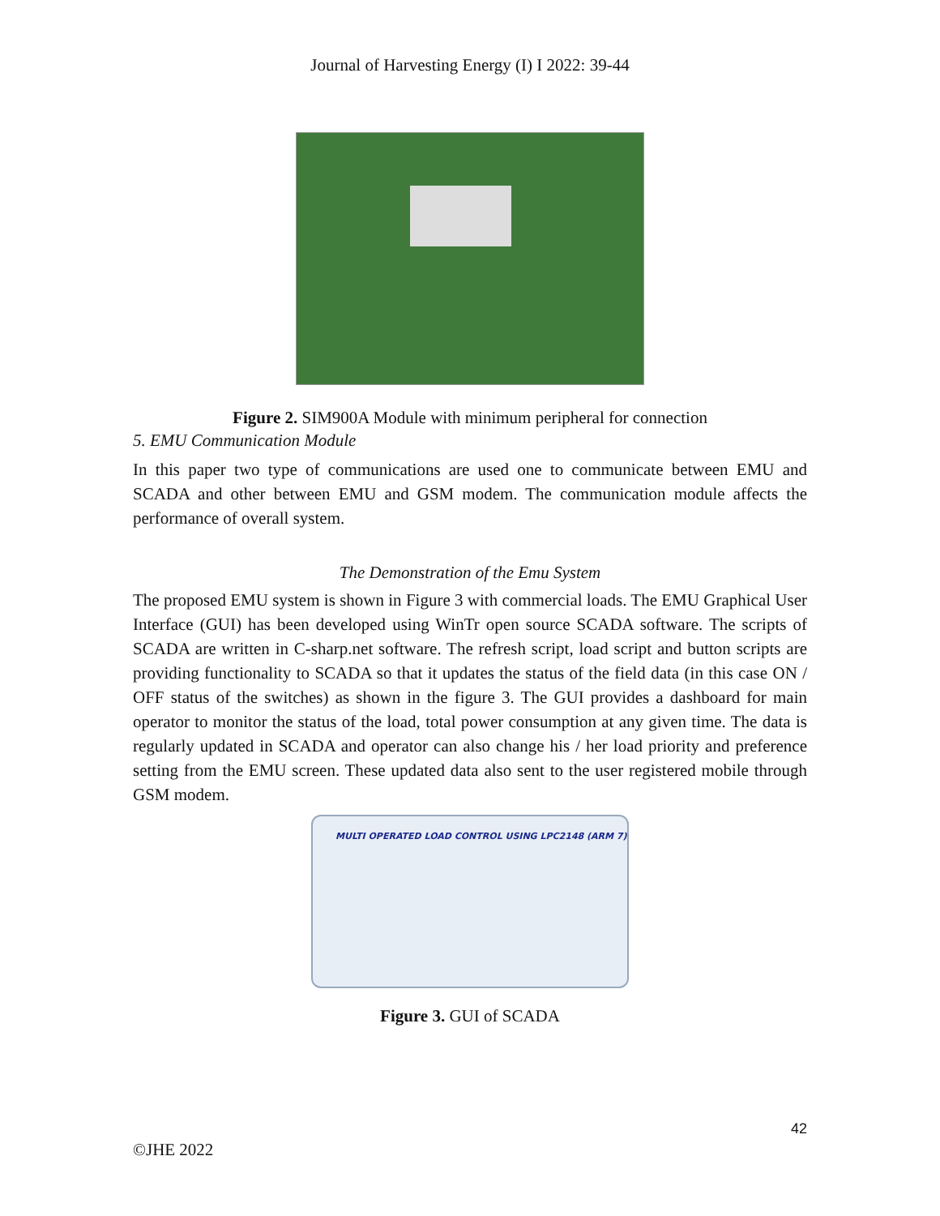Journal of Harvesting Energy (I) I 2022: 39-44
Figure 2. SIM900A Module with minimum peripheral for connection
5. EMU Communication Module
In this paper two type of communications are used one to communicate between EMU and SCADA and other between EMU and GSM modem. The communication module affects the performance of overall system.
The Demonstration of the Emu System
The proposed EMU system is shown in Figure 3 with commercial loads. The EMU Graphical User Interface (GUI) has been developed using WinTr open source SCADA software. The scripts of SCADA are written in C-sharp.net software. The refresh script, load script and button scripts are providing functionality to SCADA so that it updates the status of the field data (in this case ON / OFF status of the switches) as shown in the figure 3. The GUI provides a dashboard for main operator to monitor the status of the load, total power consumption at any given time. The data is regularly updated in SCADA and operator can also change his / her load priority and preference setting from the EMU screen. These updated data also sent to the user registered mobile through GSM modem.
MULTI OPERATED LOAD CONTROL USING LPC2148 (ARM 7)
Figure 3. GUI of SCADA
42
©JHE 2022